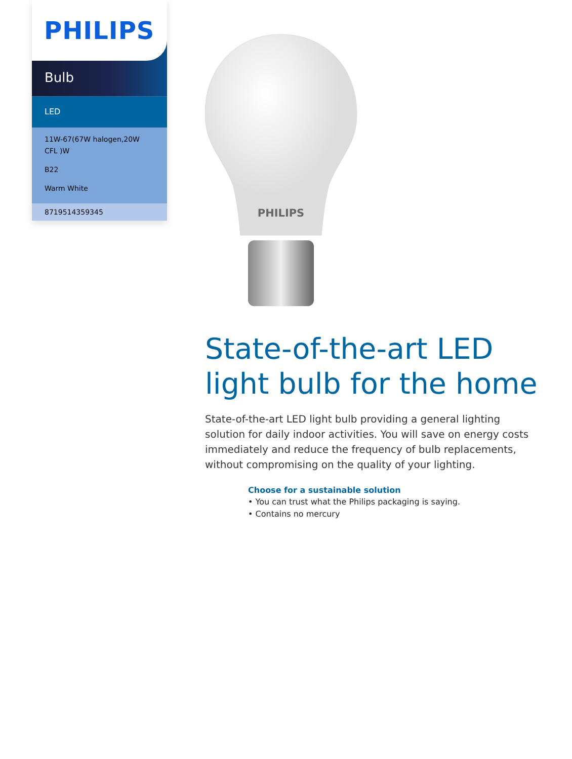PHILIPS
Bulb
LED
11W-67(67W halogen,20W CFL )W
B22
Warm White
8719514359345
PHILIPS
State-of-the-art LED light bulb for the home
State-of-the-art LED light bulb providing a general lighting solution for daily indoor activities. You will save on energy costs immediately and reduce the frequency of bulb replacements, without compromising on the quality of your lighting.
Choose for a sustainable solution
• You can trust what the Philips packaging is saying.
• Contains no mercury